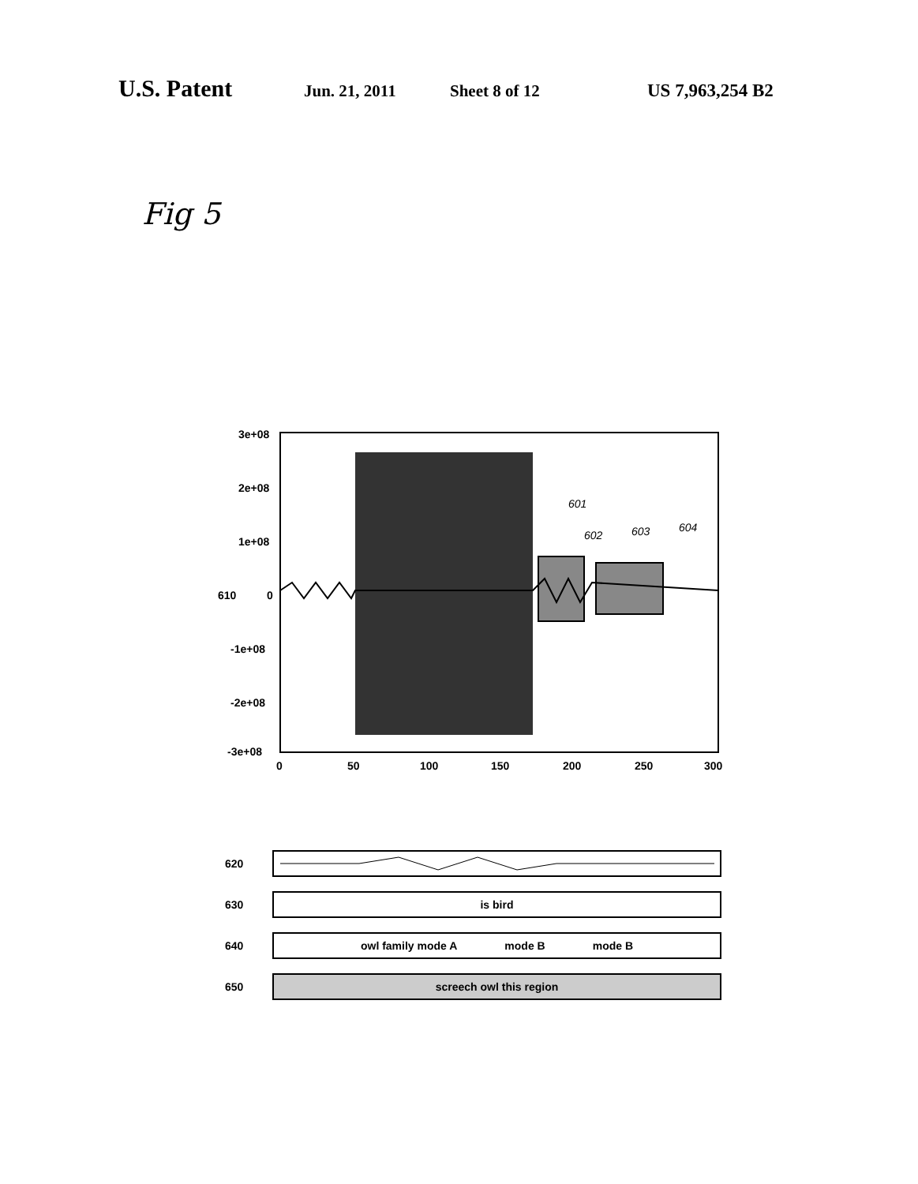U.S. Patent Jun. 21, 2011 Sheet 8 of 12 US 7,963,254 B2
Fig 5
3e+08
2e+08
1e+08
610
0
-1e+08
-2e+08
-3e+08
0
50
100
150
200
250
300
601
602
603
604
620
630
is bird
640
owl family mode A mode B mode B
650
screech owl this region